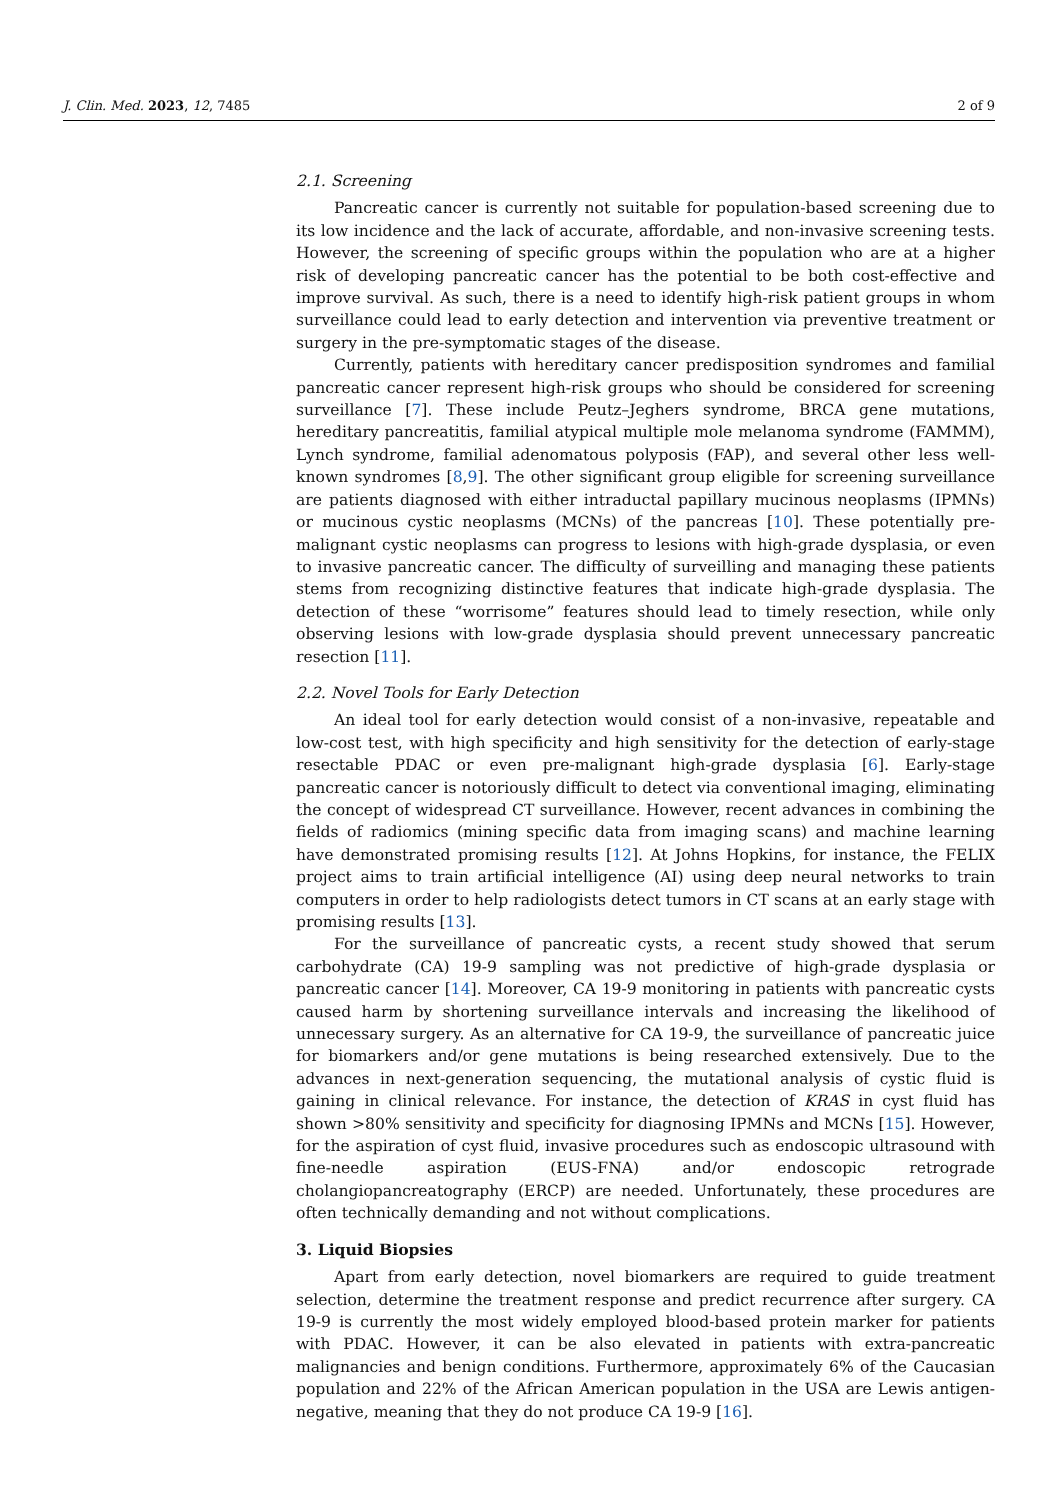J. Clin. Med. 2023, 12, 7485 2 of 9
2.1. Screening
Pancreatic cancer is currently not suitable for population-based screening due to its low incidence and the lack of accurate, affordable, and non-invasive screening tests. However, the screening of specific groups within the population who are at a higher risk of developing pancreatic cancer has the potential to be both cost-effective and improve survival. As such, there is a need to identify high-risk patient groups in whom surveillance could lead to early detection and intervention via preventive treatment or surgery in the pre-symptomatic stages of the disease.
Currently, patients with hereditary cancer predisposition syndromes and familial pancreatic cancer represent high-risk groups who should be considered for screening surveillance [7]. These include Peutz–Jeghers syndrome, BRCA gene mutations, hereditary pancreatitis, familial atypical multiple mole melanoma syndrome (FAMMM), Lynch syndrome, familial adenomatous polyposis (FAP), and several other less well-known syndromes [8,9]. The other significant group eligible for screening surveillance are patients diagnosed with either intraductal papillary mucinous neoplasms (IPMNs) or mucinous cystic neoplasms (MCNs) of the pancreas [10]. These potentially pre-malignant cystic neoplasms can progress to lesions with high-grade dysplasia, or even to invasive pancreatic cancer. The difficulty of surveilling and managing these patients stems from recognizing distinctive features that indicate high-grade dysplasia. The detection of these “worrisome” features should lead to timely resection, while only observing lesions with low-grade dysplasia should prevent unnecessary pancreatic resection [11].
2.2. Novel Tools for Early Detection
An ideal tool for early detection would consist of a non-invasive, repeatable and low-cost test, with high specificity and high sensitivity for the detection of early-stage resectable PDAC or even pre-malignant high-grade dysplasia [6]. Early-stage pancreatic cancer is notoriously difficult to detect via conventional imaging, eliminating the concept of widespread CT surveillance. However, recent advances in combining the fields of radiomics (mining specific data from imaging scans) and machine learning have demonstrated promising results [12]. At Johns Hopkins, for instance, the FELIX project aims to train artificial intelligence (AI) using deep neural networks to train computers in order to help radiologists detect tumors in CT scans at an early stage with promising results [13].
For the surveillance of pancreatic cysts, a recent study showed that serum carbohydrate (CA) 19-9 sampling was not predictive of high-grade dysplasia or pancreatic cancer [14]. Moreover, CA 19-9 monitoring in patients with pancreatic cysts caused harm by shortening surveillance intervals and increasing the likelihood of unnecessary surgery. As an alternative for CA 19-9, the surveillance of pancreatic juice for biomarkers and/or gene mutations is being researched extensively. Due to the advances in next-generation sequencing, the mutational analysis of cystic fluid is gaining in clinical relevance. For instance, the detection of KRAS in cyst fluid has shown >80% sensitivity and specificity for diagnosing IPMNs and MCNs [15]. However, for the aspiration of cyst fluid, invasive procedures such as endoscopic ultrasound with fine-needle aspiration (EUS-FNA) and/or endoscopic retrograde cholangiopancreatography (ERCP) are needed. Unfortunately, these procedures are often technically demanding and not without complications.
3. Liquid Biopsies
Apart from early detection, novel biomarkers are required to guide treatment selection, determine the treatment response and predict recurrence after surgery. CA 19-9 is currently the most widely employed blood-based protein marker for patients with PDAC. However, it can be also elevated in patients with extra-pancreatic malignancies and benign conditions. Furthermore, approximately 6% of the Caucasian population and 22% of the African American population in the USA are Lewis antigen-negative, meaning that they do not produce CA 19-9 [16].